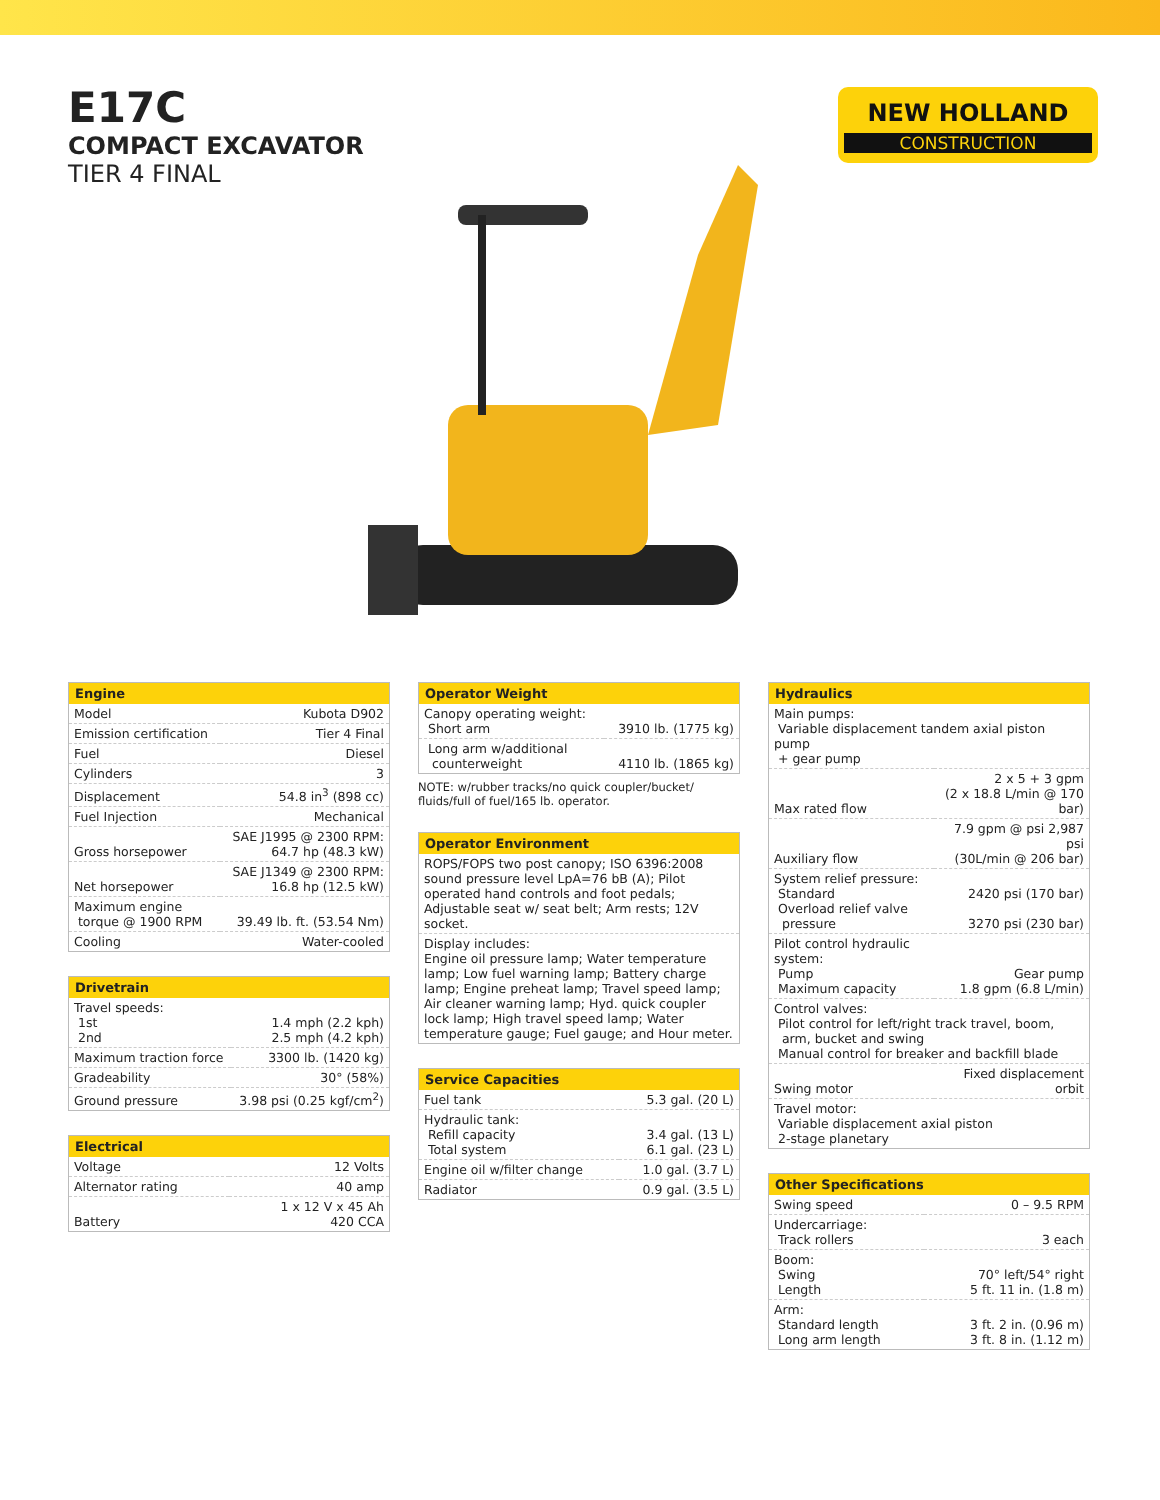E17C
COMPACT EXCAVATOR
TIER 4 FINAL
NEW HOLLAND
CONSTRUCTION
| Engine | |
| --- | --- |
| Model | Kubota D902 |
| Emission certification | Tier 4 Final |
| Fuel | Diesel |
| Cylinders | 3 |
| Displacement | 54.8 in<sup>3</sup> (898 cc) |
| Fuel Injection | Mechanical |
| Gross horsepower | SAE J1995 @ 2300 RPM: 64.7 hp (48.3 kW) |
| Net horsepower | SAE J1349 @ 2300 RPM: 16.8 hp (12.5 kW) |
| Maximum engine torque @ 1900 RPM | 39.49 lb. ft. (53.54 Nm) |
| Cooling | Water-cooled |
| Drivetrain | |
| --- | --- |
| Travel speeds: 1st 2nd | 1.4 mph (2.2 kph) 2.5 mph (4.2 kph) |
| Maximum traction force | 3300 lb. (1420 kg) |
| Gradeability | 30° (58%) |
| Ground pressure | 3.98 psi (0.25 kgf/cm<sup>2</sup>) |
| Electrical | |
| --- | --- |
| Voltage | 12 Volts |
| Alternator rating | 40 amp |
| Battery | 1 x 12 V x 45 Ah 420 CCA |
| Operator Weight | |
| --- | --- |
| Canopy operating weight: Short arm | 3910 lb. (1775 kg) |
| Long arm w/additional counterweight | 4110 lb. (1865 kg) |
NOTE: w/rubber tracks/no quick coupler/bucket/ fluids/full of fuel/165 lb. operator.
| Operator Environment |
| --- |
| ROPS/FOPS two post canopy; ISO 6396:2008 sound pressure level LpA=76 bB (A); Pilot operated hand controls and foot pedals; Adjustable seat w/ seat belt; Arm rests; 12V socket. |
| Display includes: Engine oil pressure lamp; Water temperature lamp; Low fuel warning lamp; Battery charge lamp; Engine preheat lamp; Travel speed lamp; Air cleaner warning lamp; Hyd. quick coupler lock lamp; High travel speed lamp; Water temperature gauge; Fuel gauge; and Hour meter. |
| Service Capacities | |
| --- | --- |
| Fuel tank | 5.3 gal. (20 L) |
| Hydraulic tank: Refill capacity Total system | 3.4 gal. (13 L) 6.1 gal. (23 L) |
| Engine oil w/filter change | 1.0 gal. (3.7 L) |
| Radiator | 0.9 gal. (3.5 L) |
| Hydraulics | |
| --- | --- |
| Main pumps: Variable displacement tandem axial piston pump + gear pump | |
| Max rated flow | 2 x 5 + 3 gpm (2 x 18.8 L/min @ 170 bar) |
| Auxiliary flow | 7.9 gpm @ psi 2,987 psi (30L/min @ 206 bar) |
| System relief pressure: Standard Overload relief valve pressure | 2420 psi (170 bar) 3270 psi (230 bar) |
| Pilot control hydraulic system: Pump Maximum capacity | Gear pump 1.8 gpm (6.8 L/min) |
| Control valves: Pilot control for left/right track travel, boom, arm, bucket and swing Manual control for breaker and backfill blade | |
| Swing motor | Fixed displacement orbit |
| Travel motor: Variable displacement axial piston 2-stage planetary | |
| Other Specifications | |
| --- | --- |
| Swing speed | 0 – 9.5 RPM |
| Undercarriage: Track rollers | 3 each |
| Boom: Swing Length | 70° left/54° right 5 ft. 11 in. (1.8 m) |
| Arm: Standard length Long arm length | 3 ft. 2 in. (0.96 m) 3 ft. 8 in. (1.12 m) |